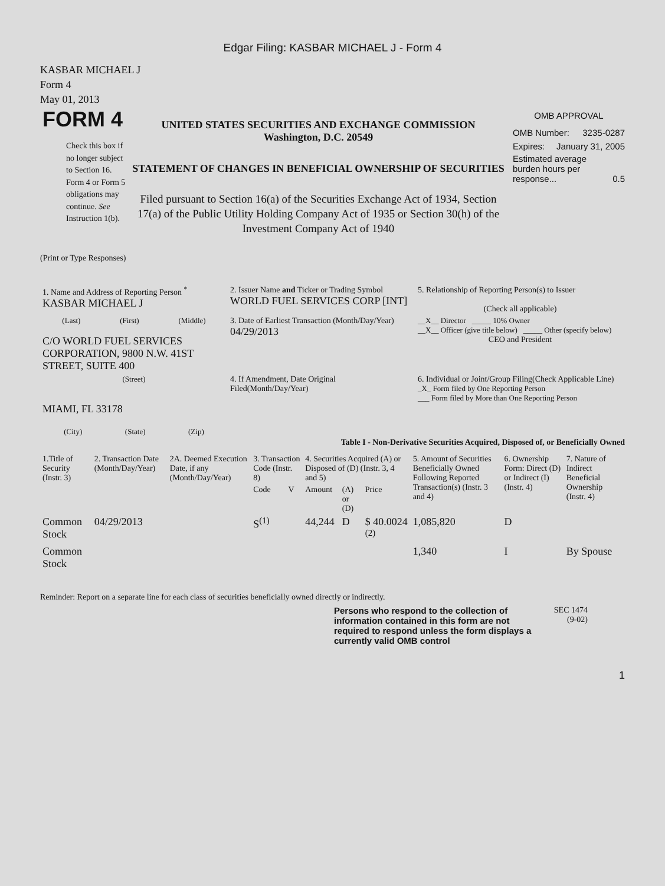Edgar Filing: KASBAR MICHAEL J - Form 4
KASBAR MICHAEL J
Form 4
May 01, 2013
FORM 4
Check this box if no longer subject to Section 16. Form 4 or Form 5 obligations may continue. See Instruction 1(b).
UNITED STATES SECURITIES AND EXCHANGE COMMISSION
Washington, D.C. 20549
STATEMENT OF CHANGES IN BENEFICIAL OWNERSHIP OF SECURITIES
Filed pursuant to Section 16(a) of the Securities Exchange Act of 1934, Section 17(a) of the Public Utility Holding Company Act of 1935 or Section 30(h) of the Investment Company Act of 1940
OMB APPROVAL
OMB Number: 3235-0287
Expires: January 31, 2005
Estimated average burden hours per response... 0.5
(Print or Type Responses)
| 1. Name and Address of Reporting Person <sup>*</sup> KASBAR MICHAEL J | 2. Issuer Name and Ticker or Trading Symbol WORLD FUEL SERVICES CORP [INT] | 5. Relationship of Reporting Person(s) to Issuer (Check all applicable) |
| (Last) (First) (Middle) C/O WORLD FUEL SERVICES CORPORATION, 9800 N.W. 41ST STREET, SUITE 400 | 3. Date of Earliest Transaction (Month/Day/Year) 04/29/2013 | __X__ Director _____ 10% Owner __X__ Officer (give title below) _____ Other (specify below) CEO and President |
| (Street) MIAMI, FL 33178 (City) (State) (Zip) | 4. If Amendment, Date Original Filed(Month/Day/Year) | 6. Individual or Joint/Group Filing(Check Applicable Line) _X_ Form filed by One Reporting Person ___ Form filed by More than One Reporting Person |
Table I - Non-Derivative Securities Acquired, Disposed of, or Beneficially Owned
| 1.Title of Security (Instr. 3) | 2. Transaction Date (Month/Day/Year) | 2A. Deemed Execution Date, if any (Month/Day/Year) | 3. Transaction Code (Instr. 8) | | 4. Securities Acquired (A) or Disposed of (D) (Instr. 3, 4 and 5) | | | 5. Amount of Securities Beneficially Owned Following Reported Transaction(s) (Instr. 3 and 4) | 6. Ownership Form: Direct (D) or Indirect (I) (Instr. 4) | 7. Nature of Indirect Beneficial Ownership (Instr. 4) |
| --- | --- | --- | --- | --- | --- | --- | --- | --- | --- | --- |
| | | | Code | V | Amount | (A) or (D) | Price | | | |
| Common Stock | 04/29/2013 | | S<sup>(1)</sup> | | 44,244 | D | $ 40.0024 <sup>(2)</sup> | 1,085,820 | D | |
| Common Stock | | | | | | | | 1,340 | I | By Spouse |
Reminder: Report on a separate line for each class of securities beneficially owned directly or indirectly.
Persons who respond to the collection of information contained in this form are not required to respond unless the form displays a currently valid OMB control
SEC 1474 (9-02)
1